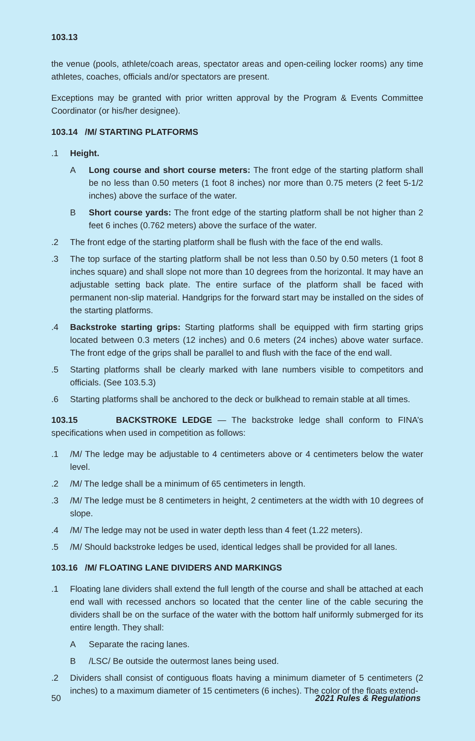103.13
the venue (pools, athlete/coach areas, spectator areas and open-ceiling locker rooms) any time athletes, coaches, officials and/or spectators are present.
Exceptions may be granted with prior written approval by the Program & Events Committee Coordinator (or his/her designee).
103.14 /M/ STARTING PLATFORMS
.1 Height.
A Long course and short course meters: The front edge of the starting platform shall be no less than 0.50 meters (1 foot 8 inches) nor more than 0.75 meters (2 feet 5-1/2 inches) above the surface of the water.
B Short course yards: The front edge of the starting platform shall be not higher than 2 feet 6 inches (0.762 meters) above the surface of the water.
.2 The front edge of the starting platform shall be flush with the face of the end walls.
.3 The top surface of the starting platform shall be not less than 0.50 by 0.50 meters (1 foot 8 inches square) and shall slope not more than 10 degrees from the horizontal. It may have an adjustable setting back plate. The entire surface of the platform shall be faced with permanent non-slip material. Handgrips for the forward start may be installed on the sides of the starting platforms.
.4 Backstroke starting grips: Starting platforms shall be equipped with firm starting grips located between 0.3 meters (12 inches) and 0.6 meters (24 inches) above water surface. The front edge of the grips shall be parallel to and flush with the face of the end wall.
.5 Starting platforms shall be clearly marked with lane numbers visible to competitors and officials. (See 103.5.3)
.6 Starting platforms shall be anchored to the deck or bulkhead to remain stable at all times.
103.15 BACKSTROKE LEDGE — The backstroke ledge shall conform to FINA’s specifications when used in competition as follows:
.1 /M/ The ledge may be adjustable to 4 centimeters above or 4 centimeters below the water level.
.2 /M/ The ledge shall be a minimum of 65 centimeters in length.
.3 /M/ The ledge must be 8 centimeters in height, 2 centimeters at the width with 10 degrees of slope.
.4 /M/ The ledge may not be used in water depth less than 4 feet (1.22 meters).
.5 /M/ Should backstroke ledges be used, identical ledges shall be provided for all lanes.
103.16 /M/ FLOATING LANE DIVIDERS AND MARKINGS
.1 Floating lane dividers shall extend the full length of the course and shall be attached at each end wall with recessed anchors so located that the center line of the cable securing the dividers shall be on the surface of the water with the bottom half uniformly submerged for its entire length. They shall:
A Separate the racing lanes.
B /LSC/ Be outside the outermost lanes being used.
.2 Dividers shall consist of contiguous floats having a minimum diameter of 5 centimeters (2 inches) to a maximum diameter of 15 centimeters (6 inches). The color of the floats extend-
50 2021 Rules & Regulations